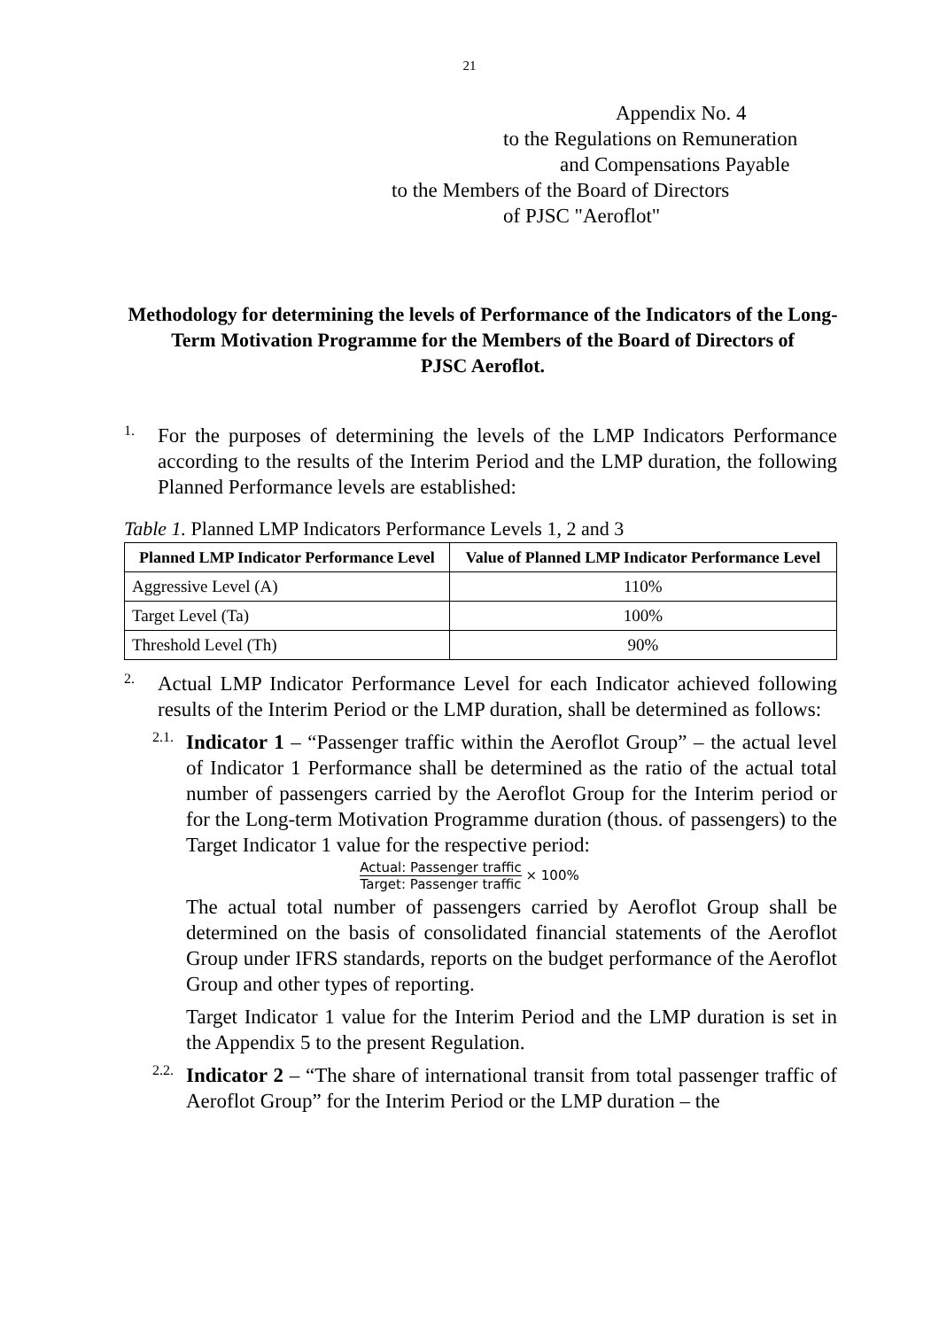21
Appendix No. 4
to the Regulations on Remuneration
and Compensations Payable
to the Members of the Board of Directors
of PJSC "Aeroflot"
Methodology for determining the levels of Performance of the Indicators of the Long-Term Motivation Programme for the Members of the Board of Directors of
PJSC Aeroflot.
1.
For the purposes of determining the levels of the LMP Indicators Performance according to the results of the Interim Period and the LMP duration, the following Planned Performance levels are established:
Table 1. Planned LMP Indicators Performance Levels 1, 2 and 3
| Planned LMP Indicator Performance Level | Value of Planned LMP Indicator Performance Level |
| --- | --- |
| Aggressive Level (A) | 110% |
| Target Level (Ta) | 100% |
| Threshold Level (Th) | 90% |
2.
Actual LMP Indicator Performance Level for each Indicator achieved following results of the Interim Period or the LMP duration, shall be determined as follows:
2.1.
Indicator 1 – “Passenger traffic within the Aeroflot Group” – the actual level of Indicator 1 Performance shall be determined as the ratio of the actual total number of passengers carried by the Aeroflot Group for the Interim period or for the Long-term Motivation Programme duration (thous. of passengers) to the Target Indicator 1 value for the respective period:
Actual: Passenger traffic Target: Passenger traffic × 100%
The actual total number of passengers carried by Aeroflot Group shall be determined on the basis of consolidated financial statements of the Aeroflot Group under IFRS standards, reports on the budget performance of the Aeroflot Group and other types of reporting.
Target Indicator 1 value for the Interim Period and the LMP duration is set in the Appendix 5 to the present Regulation.
2.2.
Indicator 2 – “The share of international transit from total passenger traffic of Aeroflot Group” for the Interim Period or the LMP duration – the